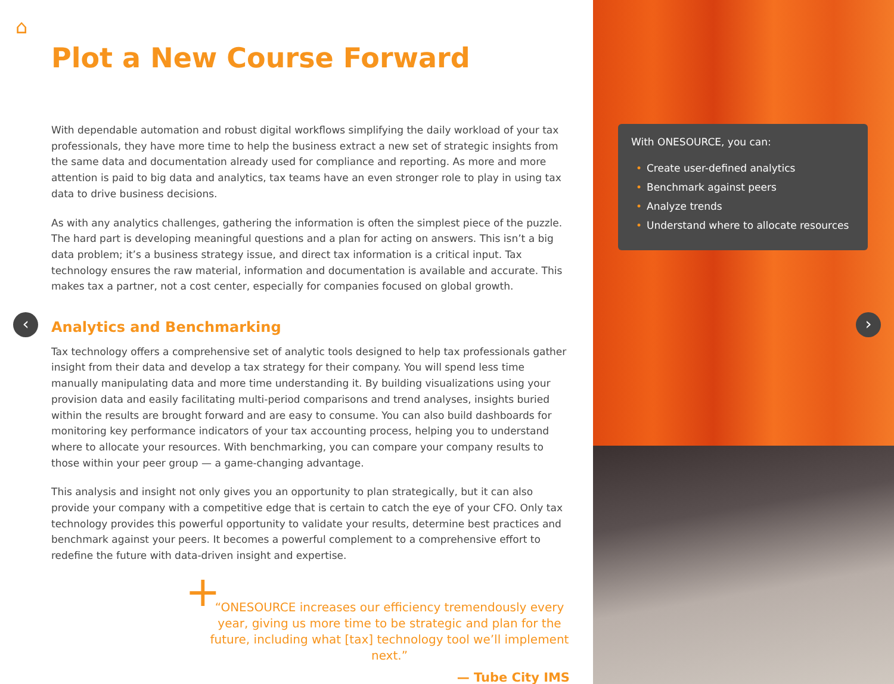⌂
Plot a New Course Forward
With dependable automation and robust digital workflows simplifying the daily workload of your tax professionals, they have more time to help the business extract a new set of strategic insights from the same data and documentation already used for compliance and reporting. As more and more attention is paid to big data and analytics, tax teams have an even stronger role to play in using tax data to drive business decisions.
As with any analytics challenges, gathering the information is often the simplest piece of the puzzle. The hard part is developing meaningful questions and a plan for acting on answers. This isn’t a big data problem; it’s a business strategy issue, and direct tax information is a critical input. Tax technology ensures the raw material, information and documentation is available and accurate. This makes tax a partner, not a cost center, especially for companies focused on global growth.
Analytics and Benchmarking
Tax technology offers a comprehensive set of analytic tools designed to help tax professionals gather insight from their data and develop a tax strategy for their company. You will spend less time manually manipulating data and more time understanding it. By building visualizations using your provision data and easily facilitating multi-period comparisons and trend analyses, insights buried within the results are brought forward and are easy to consume. You can also build dashboards for monitoring key performance indicators of your tax accounting process, helping you to understand where to allocate your resources. With benchmarking, you can compare your company results to those within your peer group — a game-changing advantage.
This analysis and insight not only gives you an opportunity to plan strategically, but it can also provide your company with a competitive edge that is certain to catch the eye of your CFO. Only tax technology provides this powerful opportunity to validate your results, determine best practices and benchmark against your peers. It becomes a powerful complement to a comprehensive effort to redefine the future with data-driven insight and expertise.
+ “ONESOURCE increases our efficiency tremendously every year, giving us more time to be strategic and plan for the future, including what [tax] technology tool we’ll implement next.”
— Tube City IMS
‹ ›
With ONESOURCE, you can:
• Create user-defined analytics
• Benchmark against peers
• Analyze trends
• Understand where to allocate resources